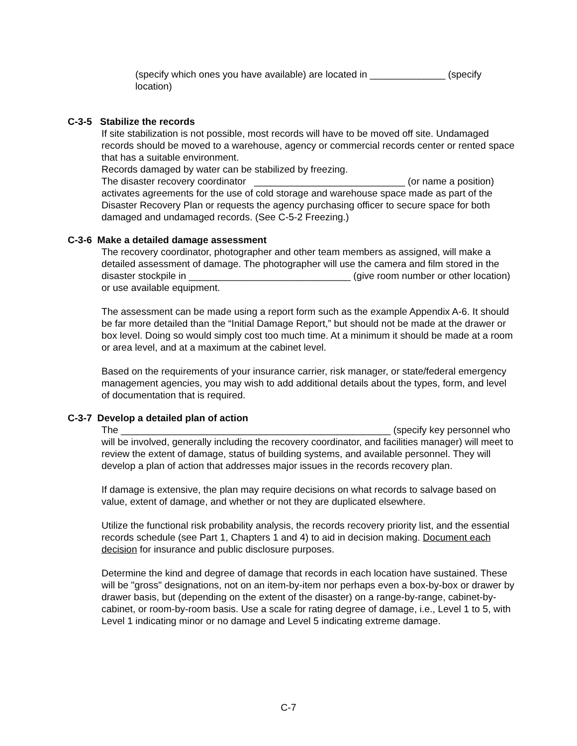(specify which ones you have available) are located in ______________ (specify location)
C-3-5 Stabilize the records
If site stabilization is not possible, most records will have to be moved off site. Undamaged records should be moved to a warehouse, agency or commercial records center or rented space that has a suitable environment.
Records damaged by water can be stabilized by freezing.
The disaster recovery coordinator ____________________________ (or name a position) activates agreements for the use of cold storage and warehouse space made as part of the Disaster Recovery Plan or requests the agency purchasing officer to secure space for both damaged and undamaged records. (See C-5-2 Freezing.)
C-3-6 Make a detailed damage assessment
The recovery coordinator, photographer and other team members as assigned, will make a detailed assessment of damage. The photographer will use the camera and film stored in the disaster stockpile in ______________________________ (give room number or other location) or use available equipment.
The assessment can be made using a report form such as the example Appendix A-6. It should be far more detailed than the “Initial Damage Report,” but should not be made at the drawer or box level. Doing so would simply cost too much time. At a minimum it should be made at a room or area level, and at a maximum at the cabinet level.
Based on the requirements of your insurance carrier, risk manager, or state/federal emergency management agencies, you may wish to add additional details about the types, form, and level of documentation that is required.
C-3-7 Develop a detailed plan of action
The __________________________________________________ (specify key personnel who will be involved, generally including the recovery coordinator, and facilities manager) will meet to review the extent of damage, status of building systems, and available personnel. They will develop a plan of action that addresses major issues in the records recovery plan.
If damage is extensive, the plan may require decisions on what records to salvage based on value, extent of damage, and whether or not they are duplicated elsewhere.
Utilize the functional risk probability analysis, the records recovery priority list, and the essential records schedule (see Part 1, Chapters 1 and 4) to aid in decision making. Document each decision for insurance and public disclosure purposes.
Determine the kind and degree of damage that records in each location have sustained. These will be "gross" designations, not on an item-by-item nor perhaps even a box-by-box or drawer by drawer basis, but (depending on the extent of the disaster) on a range-by-range, cabinet-by-cabinet, or room-by-room basis. Use a scale for rating degree of damage, i.e., Level 1 to 5, with Level 1 indicating minor or no damage and Level 5 indicating extreme damage.
C-7